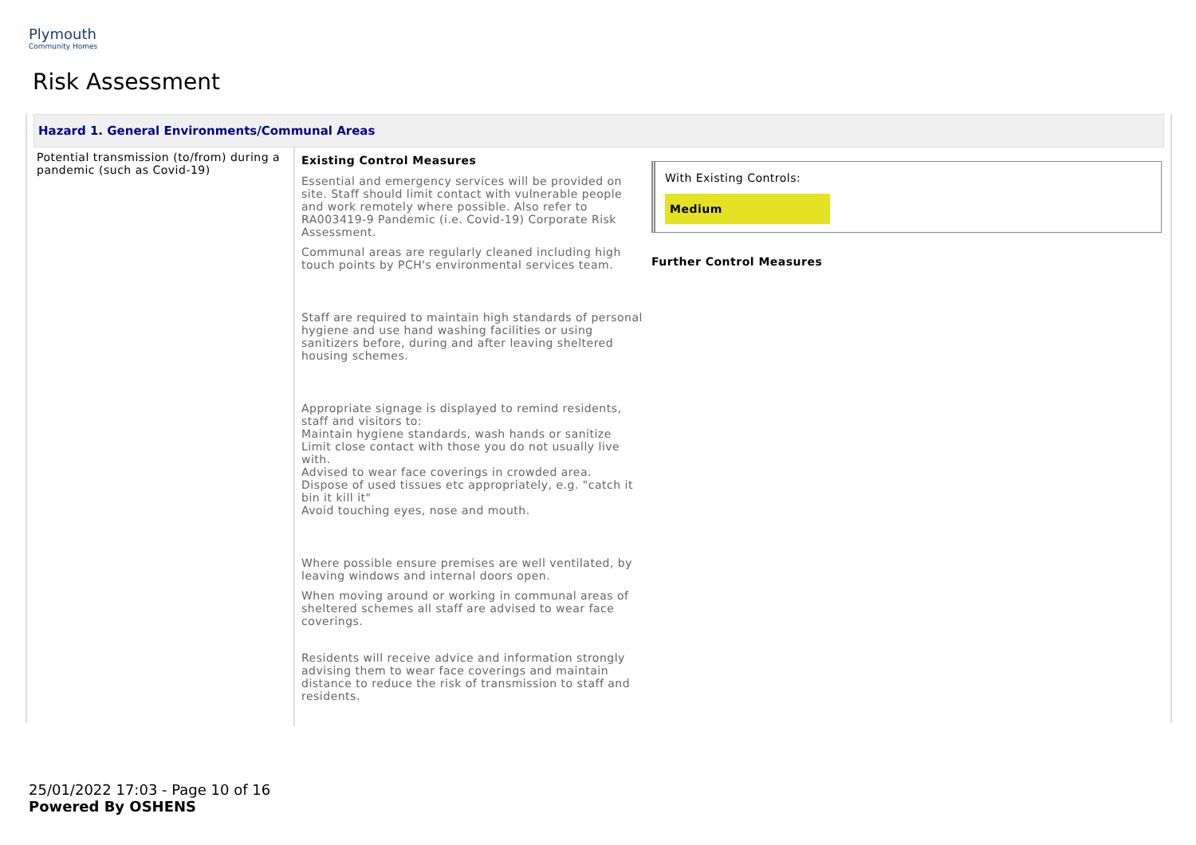Plymouth
Community Homes
Risk Assessment
Hazard 1. General Environments/Communal Areas
| Potential transmission (to/from) during a pandemic (such as Covid-19) | Existing Control Measures Essential and emergency services will be provided on site. Staff should limit contact with vulnerable people and work remotely where possible. Also refer to RA003419-9 Pandemic (i.e. Covid-19) Corporate Risk Assessment. Communal areas are regularly cleaned including high touch points by PCH's environmental services team. Staff are required to maintain high standards of personal hygiene and use hand washing facilities or using sanitizers before, during and after leaving sheltered housing schemes. Appropriate signage is displayed to remind residents, staff and visitors to: Maintain hygiene standards, wash hands or sanitize Limit close contact with those you do not usually live with. Advised to wear face coverings in crowded area. Dispose of used tissues etc appropriately, e.g. "catch it bin it kill it" Avoid touching eyes, nose and mouth. Where possible ensure premises are well ventilated, by leaving windows and internal doors open. When moving around or working in communal areas of sheltered schemes all staff are advised to wear face coverings. Residents will receive advice and information strongly advising them to wear face coverings and maintain distance to reduce the risk of transmission to staff and residents. | With Existing Controls: Medium Further Control Measures |
25/01/2022 17:03 - Page 10 of 16
Powered By OSHENS